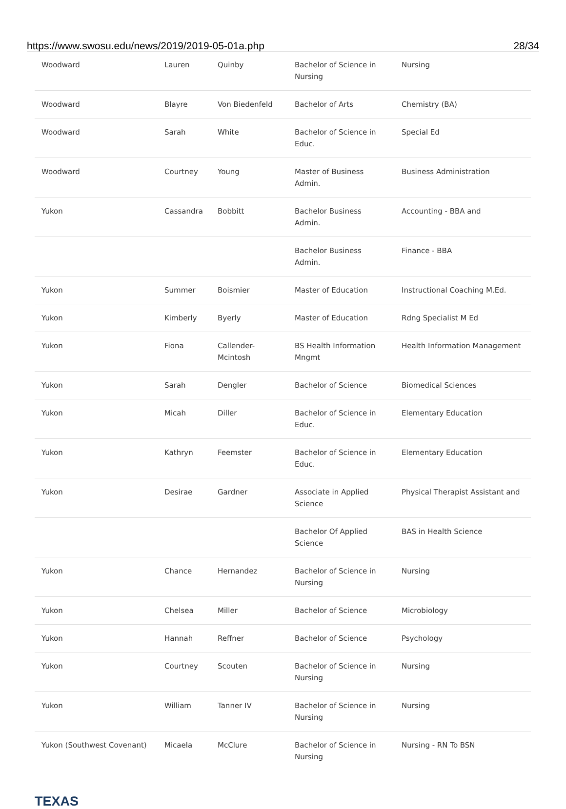https://www.swosu.edu/news/2019/2019-05-01a.php 28/34
| Woodward | Lauren | Quinby | Bachelor of Science in Nursing | Nursing |
| Woodward | Blayre | Von Biedenfeld | Bachelor of Arts | Chemistry (BA) |
| Woodward | Sarah | White | Bachelor of Science in Educ. | Special Ed |
| Woodward | Courtney | Young | Master of Business Admin. | Business Administration |
| Yukon | Cassandra | Bobbitt | Bachelor Business Admin. | Accounting - BBA and |
| | | | Bachelor Business Admin. | Finance - BBA |
| Yukon | Summer | Boismier | Master of Education | Instructional Coaching M.Ed. |
| Yukon | Kimberly | Byerly | Master of Education | Rdng Specialist M Ed |
| Yukon | Fiona | Callender-Mcintosh | BS Health Information Mngmt | Health Information Management |
| Yukon | Sarah | Dengler | Bachelor of Science | Biomedical Sciences |
| Yukon | Micah | Diller | Bachelor of Science in Educ. | Elementary Education |
| Yukon | Kathryn | Feemster | Bachelor of Science in Educ. | Elementary Education |
| Yukon | Desirae | Gardner | Associate in Applied Science | Physical Therapist Assistant and |
| | | | Bachelor Of Applied Science | BAS in Health Science |
| Yukon | Chance | Hernandez | Bachelor of Science in Nursing | Nursing |
| Yukon | Chelsea | Miller | Bachelor of Science | Microbiology |
| Yukon | Hannah | Reffner | Bachelor of Science | Psychology |
| Yukon | Courtney | Scouten | Bachelor of Science in Nursing | Nursing |
| Yukon | William | Tanner IV | Bachelor of Science in Nursing | Nursing |
| Yukon (Southwest Covenant) | Micaela | McClure | Bachelor of Science in Nursing | Nursing - RN To BSN |
TEXAS